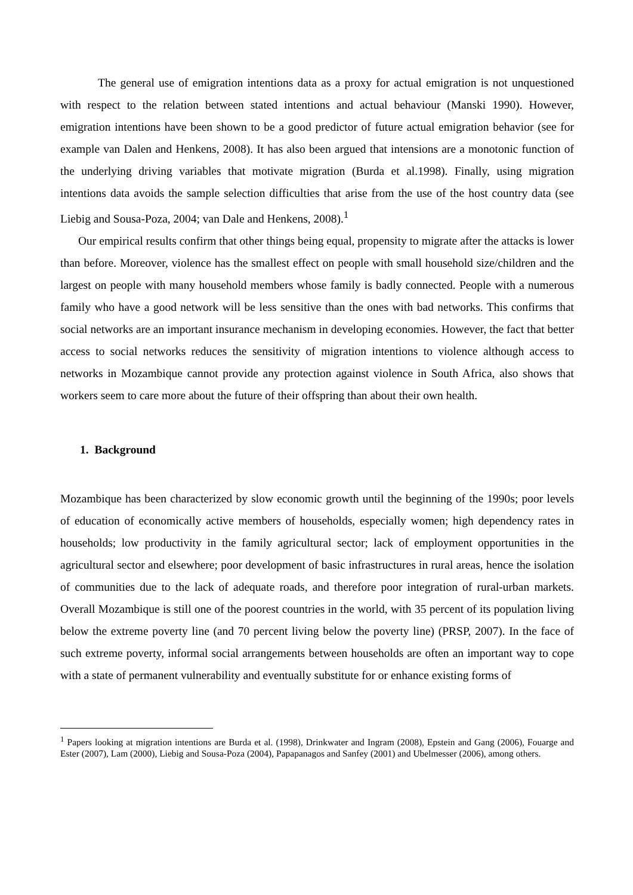The general use of emigration intentions data as a proxy for actual emigration is not unquestioned with respect to the relation between stated intentions and actual behaviour (Manski 1990). However, emigration intentions have been shown to be a good predictor of future actual emigration behavior (see for example van Dalen and Henkens, 2008). It has also been argued that intensions are a monotonic function of the underlying driving variables that motivate migration (Burda et al.1998). Finally, using migration intentions data avoids the sample selection difficulties that arise from the use of the host country data (see Liebig and Sousa-Poza, 2004; van Dale and Henkens, 2008).<sup>1</sup>
Our empirical results confirm that other things being equal, propensity to migrate after the attacks is lower than before. Moreover, violence has the smallest effect on people with small household size/children and the largest on people with many household members whose family is badly connected. People with a numerous family who have a good network will be less sensitive than the ones with bad networks. This confirms that social networks are an important insurance mechanism in developing economies. However, the fact that better access to social networks reduces the sensitivity of migration intentions to violence although access to networks in Mozambique cannot provide any protection against violence in South Africa, also shows that workers seem to care more about the future of their offspring than about their own health.
1. Background
Mozambique has been characterized by slow economic growth until the beginning of the 1990s; poor levels of education of economically active members of households, especially women; high dependency rates in households; low productivity in the family agricultural sector; lack of employment opportunities in the agricultural sector and elsewhere; poor development of basic infrastructures in rural areas, hence the isolation of communities due to the lack of adequate roads, and therefore poor integration of rural-urban markets. Overall Mozambique is still one of the poorest countries in the world, with 35 percent of its population living below the extreme poverty line (and 70 percent living below the poverty line) (PRSP, 2007). In the face of such extreme poverty, informal social arrangements between households are often an important way to cope with a state of permanent vulnerability and eventually substitute for or enhance existing forms of
<sup>1</sup> Papers looking at migration intentions are Burda et al. (1998), Drinkwater and Ingram (2008), Epstein and Gang (2006), Fouarge and Ester (2007), Lam (2000), Liebig and Sousa-Poza (2004), Papapanagos and Sanfey (2001) and Ubelmesser (2006), among others.